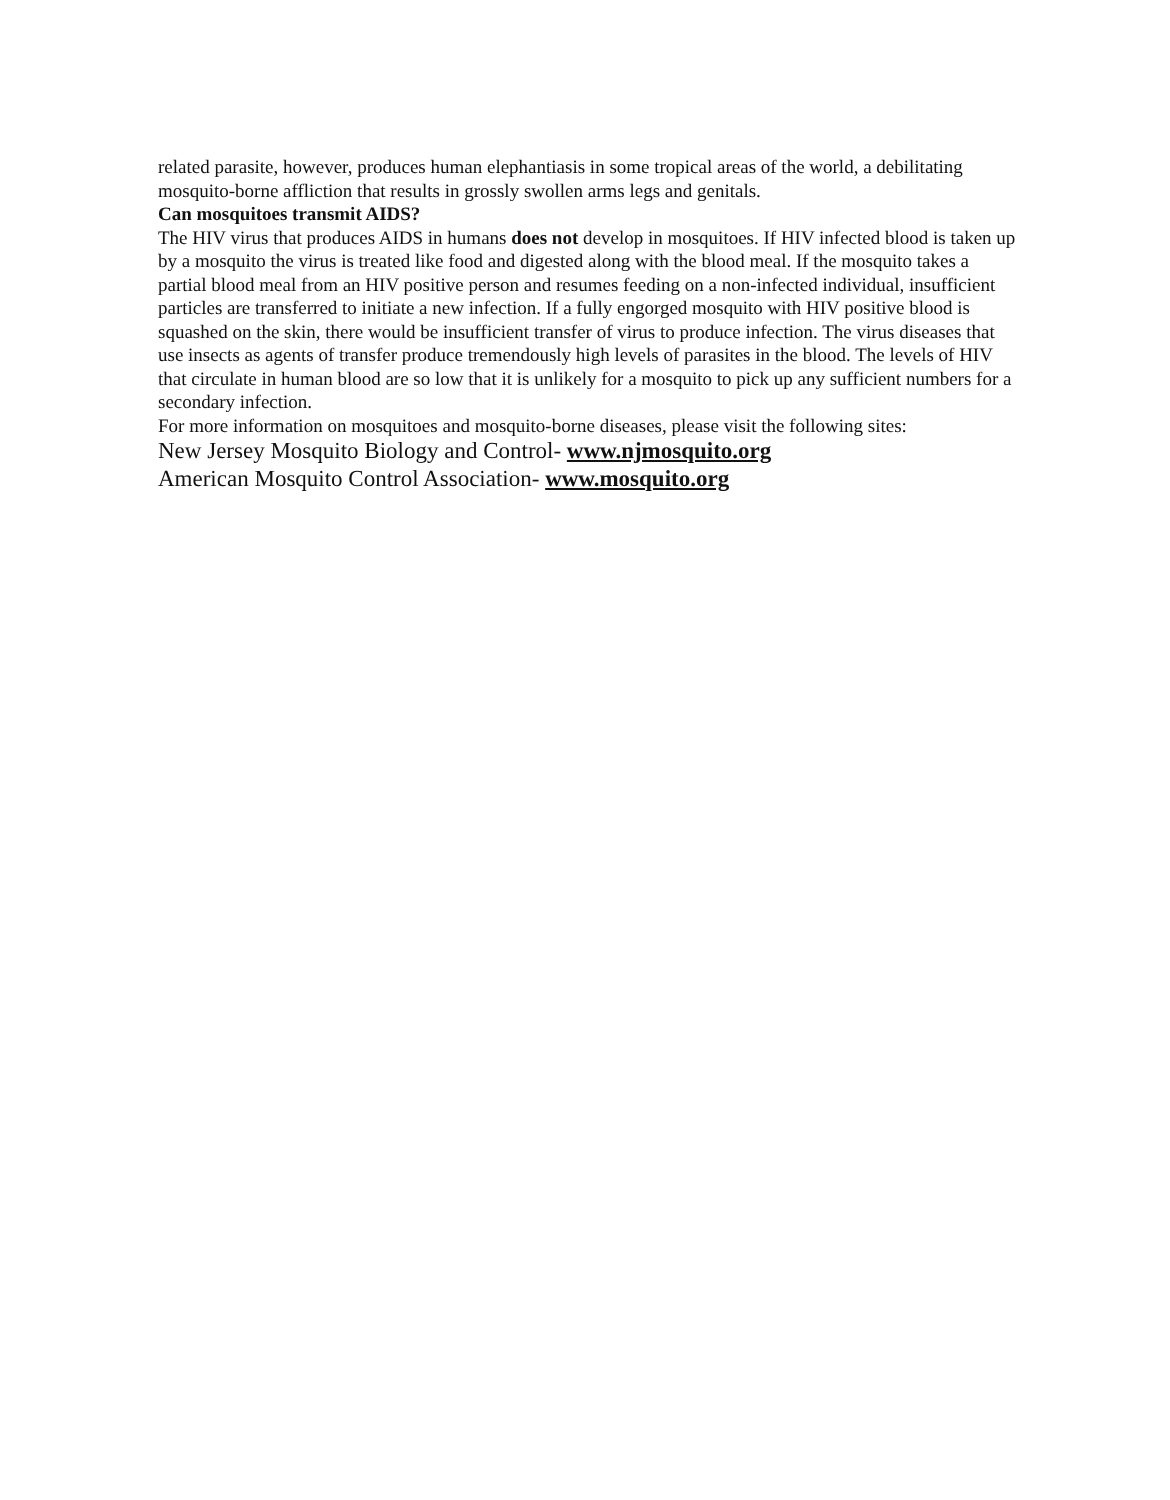related parasite, however, produces human elephantiasis in some tropical areas of the world, a debilitating mosquito-borne affliction that results in grossly swollen arms legs and genitals.
Can mosquitoes transmit AIDS?
The HIV virus that produces AIDS in humans does not develop in mosquitoes. If HIV infected blood is taken up by a mosquito the virus is treated like food and digested along with the blood meal. If the mosquito takes a partial blood meal from an HIV positive person and resumes feeding on a non-infected individual, insufficient particles are transferred to initiate a new infection. If a fully engorged mosquito with HIV positive blood is squashed on the skin, there would be insufficient transfer of virus to produce infection. The virus diseases that use insects as agents of transfer produce tremendously high levels of parasites in the blood. The levels of HIV that circulate in human blood are so low that it is unlikely for a mosquito to pick up any sufficient numbers for a secondary infection.
For more information on mosquitoes and mosquito-borne diseases, please visit the following sites:
New Jersey Mosquito Biology and Control- www.njmosquito.org
American Mosquito Control Association- www.mosquito.org